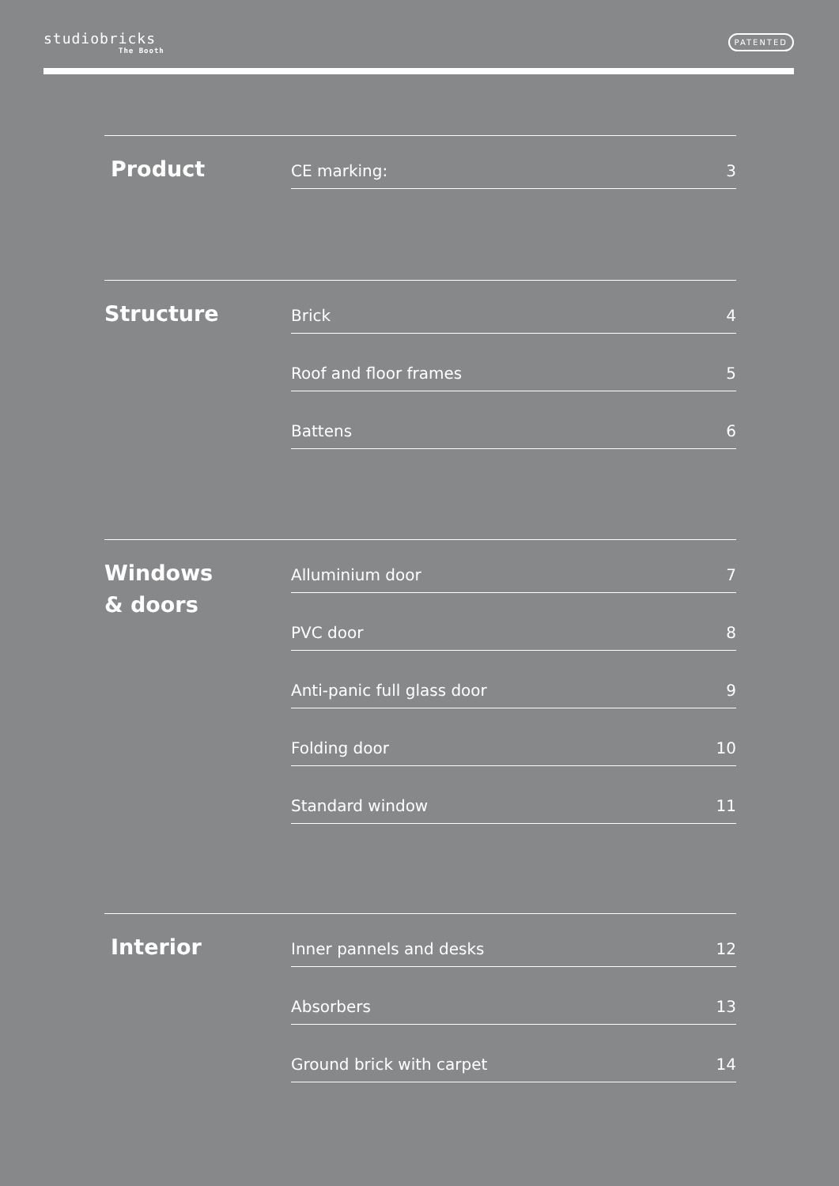studiobricks
The Booth
PATENTED
Product
CE marking: 3
Structure
Brick 4
Roof and floor frames 5
Battens 6
Windows
& doors
Alluminium door 7
PVC door 8
Anti-panic full glass door 9
Folding door 10
Standard window 11
Interior
Inner pannels and desks 12
Absorbers 13
Ground brick with carpet 14